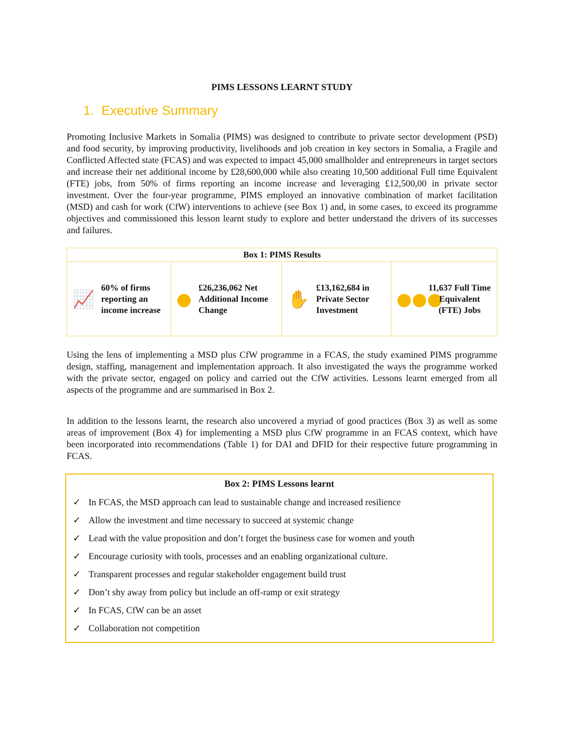PIMS LESSONS LEARNT STUDY
1. Executive Summary
Promoting Inclusive Markets in Somalia (PIMS) was designed to contribute to private sector development (PSD) and food security, by improving productivity, livelihoods and job creation in key sectors in Somalia, a Fragile and Conflicted Affected state (FCAS) and was expected to impact 45,000 smallholder and entrepreneurs in target sectors and increase their net additional income by £28,600,000 while also creating 10,500 additional Full time Equivalent (FTE) jobs, from 50% of firms reporting an income increase and leveraging £12,500,00 in private sector investment. Over the four-year programme, PIMS employed an innovative combination of market facilitation (MSD) and cash for work (CfW) interventions to achieve (see Box 1) and, in some cases, to exceed its programme objectives and commissioned this lesson learnt study to explore and better understand the drivers of its successes and failures.
| Box 1: PIMS Results | | | |
| --- | --- | --- | --- |
| 📈 60% of firms reporting an income increase | ● £26,236,062 Net Additional Income Change | ✋ £13,162,684 in Private Sector Investment | ●●● 11,637 Full Time Equivalent (FTE) Jobs |
Using the lens of implementing a MSD plus CfW programme in a FCAS, the study examined PIMS programme design, staffing, management and implementation approach. It also investigated the ways the programme worked with the private sector, engaged on policy and carried out the CfW activities. Lessons learnt emerged from all aspects of the programme and are summarised in Box 2.
In addition to the lessons learnt, the research also uncovered a myriad of good practices (Box 3) as well as some areas of improvement (Box 4) for implementing a MSD plus CfW programme in an FCAS context, which have been incorporated into recommendations (Table 1) for DAI and DFID for their respective future programming in FCAS.
Box 2: PIMS Lessons learnt
✓ In FCAS, the MSD approach can lead to sustainable change and increased resilience
✓ Allow the investment and time necessary to succeed at systemic change
✓ Lead with the value proposition and don’t forget the business case for women and youth
✓ Encourage curiosity with tools, processes and an enabling organizational culture.
✓ Transparent processes and regular stakeholder engagement build trust
✓ Don’t shy away from policy but include an off-ramp or exit strategy
✓ In FCAS, CfW can be an asset
✓ Collaboration not competition